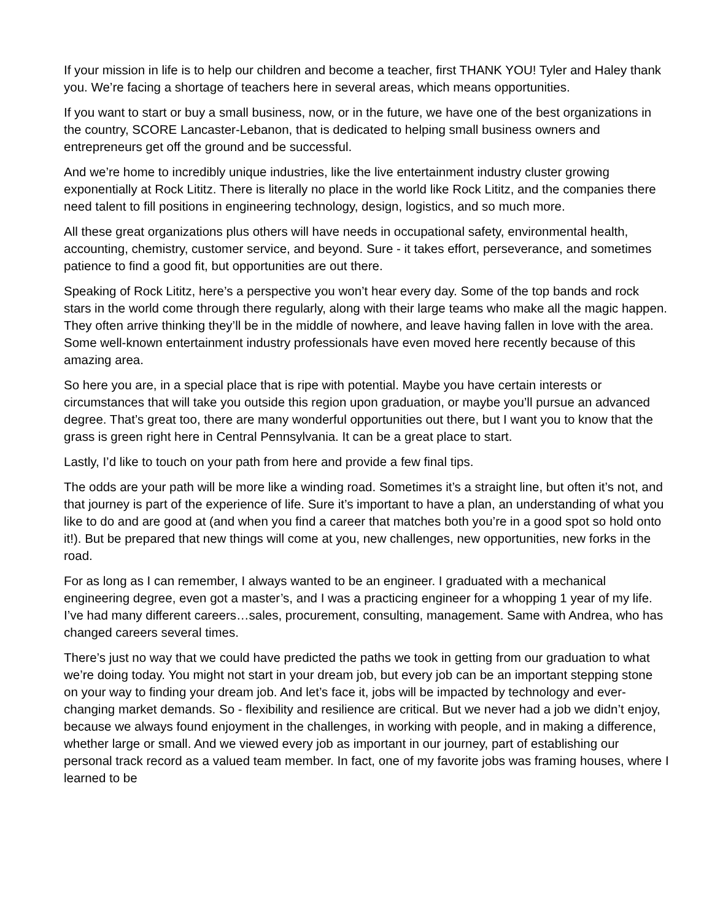If your mission in life is to help our children and become a teacher, first THANK YOU! Tyler and Haley thank you. We’re facing a shortage of teachers here in several areas, which means opportunities.
If you want to start or buy a small business, now, or in the future, we have one of the best organizations in the country, SCORE Lancaster-Lebanon, that is dedicated to helping small business owners and entrepreneurs get off the ground and be successful.
And we’re home to incredibly unique industries, like the live entertainment industry cluster growing exponentially at Rock Lititz. There is literally no place in the world like Rock Lititz, and the companies there need talent to fill positions in engineering technology, design, logistics, and so much more.
All these great organizations plus others will have needs in occupational safety, environmental health, accounting, chemistry, customer service, and beyond. Sure - it takes effort, perseverance, and sometimes patience to find a good fit, but opportunities are out there.
Speaking of Rock Lititz, here’s a perspective you won’t hear every day. Some of the top bands and rock stars in the world come through there regularly, along with their large teams who make all the magic happen. They often arrive thinking they’ll be in the middle of nowhere, and leave having fallen in love with the area. Some well-known entertainment industry professionals have even moved here recently because of this amazing area.
So here you are, in a special place that is ripe with potential. Maybe you have certain interests or circumstances that will take you outside this region upon graduation, or maybe you’ll pursue an advanced degree. That’s great too, there are many wonderful opportunities out there, but I want you to know that the grass is green right here in Central Pennsylvania. It can be a great place to start.
Lastly, I’d like to touch on your path from here and provide a few final tips.
The odds are your path will be more like a winding road. Sometimes it’s a straight line, but often it’s not, and that journey is part of the experience of life. Sure it’s important to have a plan, an understanding of what you like to do and are good at (and when you find a career that matches both you’re in a good spot so hold onto it!). But be prepared that new things will come at you, new challenges, new opportunities, new forks in the road.
For as long as I can remember, I always wanted to be an engineer. I graduated with a mechanical engineering degree, even got a master’s, and I was a practicing engineer for a whopping 1 year of my life. I’ve had many different careers…sales, procurement, consulting, management. Same with Andrea, who has changed careers several times.
There’s just no way that we could have predicted the paths we took in getting from our graduation to what we’re doing today. You might not start in your dream job, but every job can be an important stepping stone on your way to finding your dream job. And let’s face it, jobs will be impacted by technology and ever-changing market demands. So - flexibility and resilience are critical. But we never had a job we didn’t enjoy, because we always found enjoyment in the challenges, in working with people, and in making a difference, whether large or small. And we viewed every job as important in our journey, part of establishing our personal track record as a valued team member. In fact, one of my favorite jobs was framing houses, where I learned to be